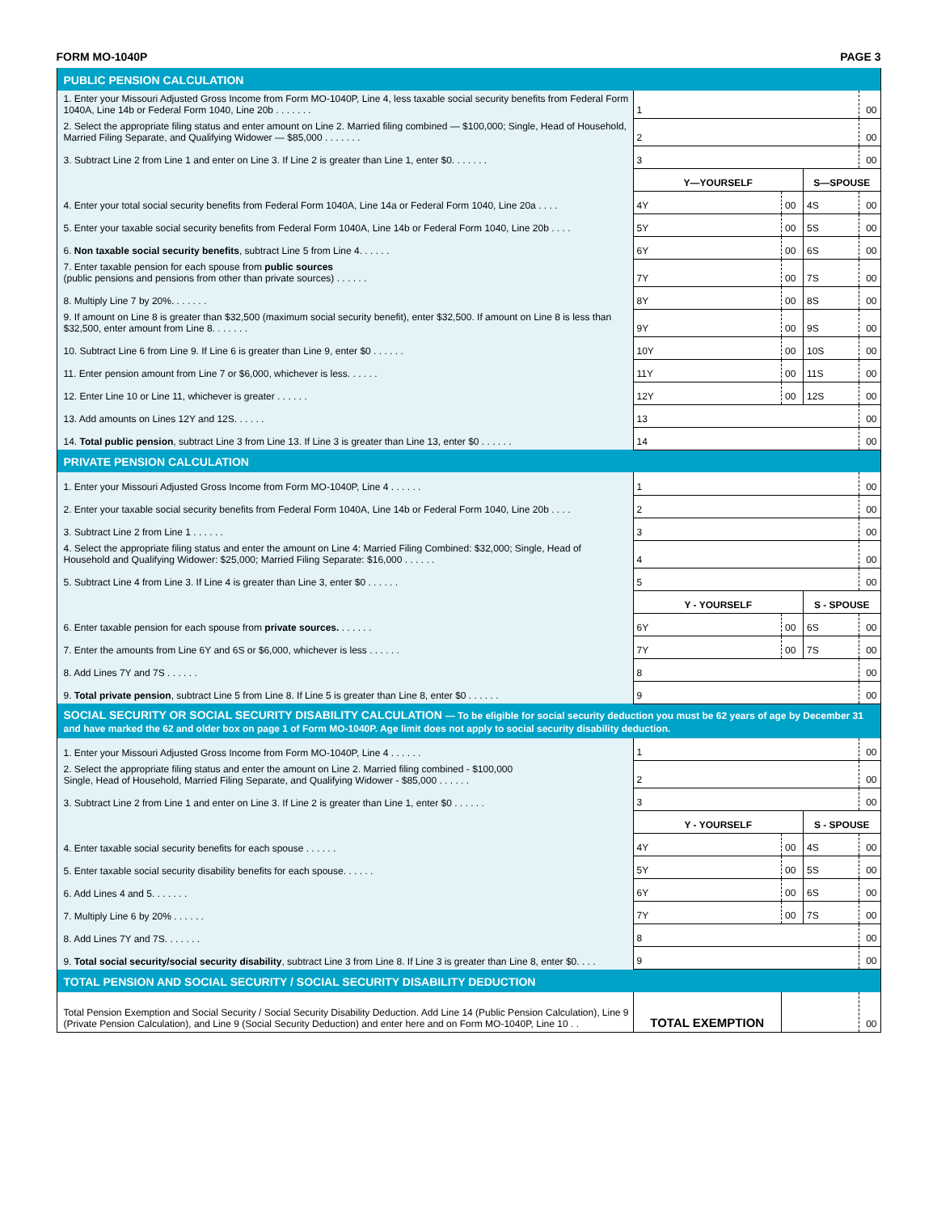FORM MO-1040P PAGE 3
| PUBLIC PENSION CALCULATION | | | | | | |
| 1. Enter your Missouri Adjusted Gross Income from Form MO-1040P, Line 4, less taxable social security benefits from Federal Form 1040A, Line 14b or Federal Form 1040, Line 20b . . . . . . . | 1 | | | | | 00 |
| 2. Select the appropriate filing status and enter amount on Line 2. Married filing combined — $100,000; Single, Head of Household, Married Filing Separate, and Qualifying Widower — $85,000 . . . . . . . | 2 | | | | | 00 |
| 3. Subtract Line 2 from Line 1 and enter on Line 3. If Line 2 is greater than Line 1, enter $0. . . . . . . | 3 | | | | | 00 |
| | Y—YOURSELF | | | S—SPOUSE | | |
| 4. Enter your total social security benefits from Federal Form 1040A, Line 14a or Federal Form 1040, Line 20a . . . . | 4Y | | 00 | 4S | | 00 |
| 5. Enter your taxable social security benefits from Federal Form 1040A, Line 14b or Federal Form 1040, Line 20b . . . . | 5Y | | 00 | 5S | | 00 |
| 6. Non taxable social security benefits , subtract Line 5 from Line 4. . . . . . | 6Y | | 00 | 6S | | 00 |
| 7. Enter taxable pension for each spouse from public sources (public pensions and pensions from other than private sources) . . . . . . | 7Y | | 00 | 7S | | 00 |
| 8. Multiply Line 7 by 20%. . . . . . . | 8Y | | 00 | 8S | | 00 |
| 9. If amount on Line 8 is greater than $32,500 (maximum social security benefit), enter $32,500. If amount on Line 8 is less than $32,500, enter amount from Line 8. . . . . . . | 9Y | | 00 | 9S | | 00 |
| 10. Subtract Line 6 from Line 9. If Line 6 is greater than Line 9, enter $0 . . . . . . | 10Y | | 00 | 10S | | 00 |
| 11. Enter pension amount from Line 7 or $6,000, whichever is less. . . . . . | 11Y | | 00 | 11S | | 00 |
| 12. Enter Line 10 or Line 11, whichever is greater . . . . . . | 12Y | | 00 | 12S | | 00 |
| 13. Add amounts on Lines 12Y and 12S. . . . . . | 13 | | | | | 00 |
| 14. Total public pension , subtract Line 3 from Line 13. If Line 3 is greater than Line 13, enter $0 . . . . . . | 14 | | | | | 00 |
| PRIVATE PENSION CALCULATION | | | | | | |
| 1. Enter your Missouri Adjusted Gross Income from Form MO-1040P, Line 4 . . . . . . | 1 | | | | | 00 |
| 2. Enter your taxable social security benefits from Federal Form 1040A, Line 14b or Federal Form 1040, Line 20b . . . . | 2 | | | | | 00 |
| 3. Subtract Line 2 from Line 1 . . . . . . | 3 | | | | | 00 |
| 4. Select the appropriate filing status and enter the amount on Line 4: Married Filing Combined: $32,000; Single, Head of Household and Qualifying Widower: $25,000; Married Filing Separate: $16,000 . . . . . . | 4 | | | | | 00 |
| 5. Subtract Line 4 from Line 3. If Line 4 is greater than Line 3, enter $0 . . . . . . | 5 | | | | | 00 |
| | Y - YOURSELF | | | S - SPOUSE | | |
| 6. Enter taxable pension for each spouse from private sources. . . . . . . | 6Y | | 00 | 6S | | 00 |
| 7. Enter the amounts from Line 6Y and 6S or $6,000, whichever is less . . . . . . | 7Y | | 00 | 7S | | 00 |
| 8. Add Lines 7Y and 7S . . . . . . | 8 | | | | | 00 |
| 9. Total private pension , subtract Line 5 from Line 8. If Line 5 is greater than Line 8, enter $0 . . . . . . | 9 | | | | | 00 |
| SOCIAL SECURITY OR SOCIAL SECURITY DISABILITY CALCULATION — To be eligible for social security deduction you must be 62 years of age by December 31 and have marked the 62 and older box on page 1 of Form MO-1040P. Age limit does not apply to social security disability deduction. | | | | | | |
| 1. Enter your Missouri Adjusted Gross Income from Form MO-1040P, Line 4 . . . . . . | 1 | | | | | 00 |
| 2. Select the appropriate filing status and enter the amount on Line 2. Married filing combined - $100,000 Single, Head of Household, Married Filing Separate, and Qualifying Widower - $85,000 . . . . . . | 2 | | | | | 00 |
| 3. Subtract Line 2 from Line 1 and enter on Line 3. If Line 2 is greater than Line 1, enter $0 . . . . . . | 3 | | | | | 00 |
| | Y - YOURSELF | | | S - SPOUSE | | |
| 4. Enter taxable social security benefits for each spouse . . . . . . | 4Y | | 00 | 4S | | 00 |
| 5. Enter taxable social security disability benefits for each spouse. . . . . . | 5Y | | 00 | 5S | | 00 |
| 6. Add Lines 4 and 5. . . . . . . | 6Y | | 00 | 6S | | 00 |
| 7. Multiply Line 6 by 20% . . . . . . | 7Y | | 00 | 7S | | 00 |
| 8. Add Lines 7Y and 7S. . . . . . . | 8 | | | | | 00 |
| 9. Total social security/social security disability , subtract Line 3 from Line 8. If Line 3 is greater than Line 8, enter $0. . . . | 9 | | | | | 00 |
| TOTAL PENSION AND SOCIAL SECURITY / SOCIAL SECURITY DISABILITY DEDUCTION | | | | | | |
| Total Pension Exemption and Social Security / Social Security Disability Deduction. Add Line 14 (Public Pension Calculation), Line 9 (Private Pension Calculation), and Line 9 (Social Security Deduction) and enter here and on Form MO-1040P, Line 10 . . | TOTAL EXEMPTION | | | | | 00 |